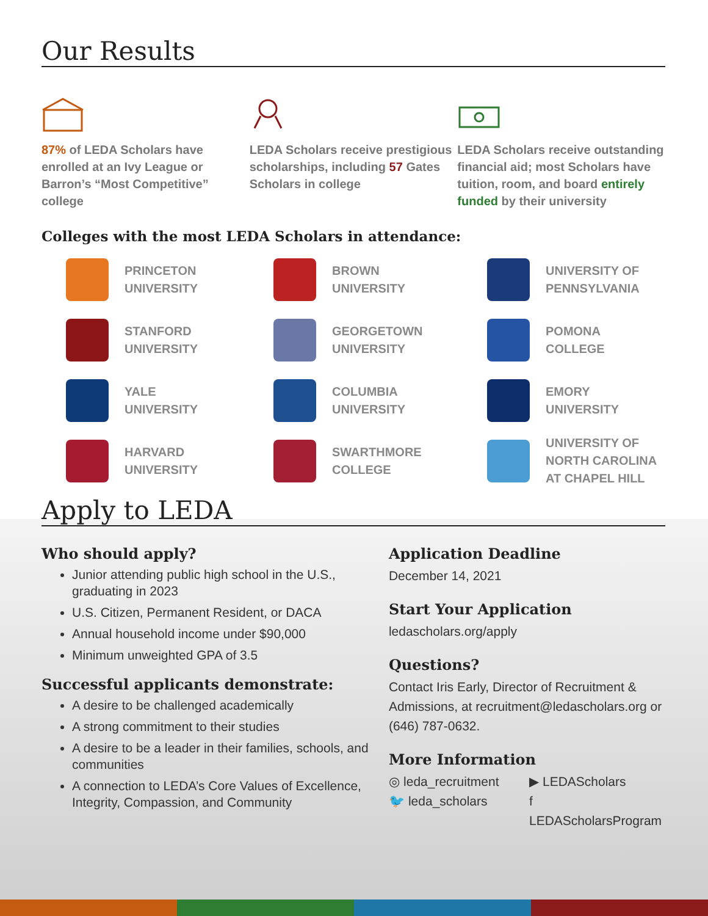Our Results
87% of LEDA Scholars have enrolled at an Ivy League or Barron’s “Most Competitive” college
LEDA Scholars receive prestigious scholarships, including 57 Gates Scholars in college
LEDA Scholars receive outstanding financial aid; most Scholars have tuition, room, and board entirely funded by their university
Colleges with the most LEDA Scholars in attendance:
PRINCETON
UNIVERSITY
BROWN
UNIVERSITY
UNIVERSITY OF
PENNSYLVANIA
STANFORD
UNIVERSITY
GEORGETOWN
UNIVERSITY
POMONA
COLLEGE
YALE
UNIVERSITY
COLUMBIA
UNIVERSITY
EMORY
UNIVERSITY
HARVARD
UNIVERSITY
SWARTHMORE
COLLEGE
UNIVERSITY OF
NORTH CAROLINA
AT CHAPEL HILL
Apply to LEDA
Who should apply?
Junior attending public high school in the U.S., graduating in 2023
U.S. Citizen, Permanent Resident, or DACA
Annual household income under $90,000
Minimum unweighted GPA of 3.5
Successful applicants demonstrate:
A desire to be challenged academically
A strong commitment to their studies
A desire to be a leader in their families, schools, and communities
A connection to LEDA’s Core Values of Excellence, Integrity, Compassion, and Community
Application Deadline
December 14, 2021
Start Your Application
ledascholars.org/apply
Questions?
Contact Iris Early, Director of Recruitment & Admissions, at recruitment@ledascholars.org or (646) 787-0632.
More Information
◎ leda_recruitment
🐦 leda_scholars
▶ LEDAScholars
f LEDAScholarsProgram